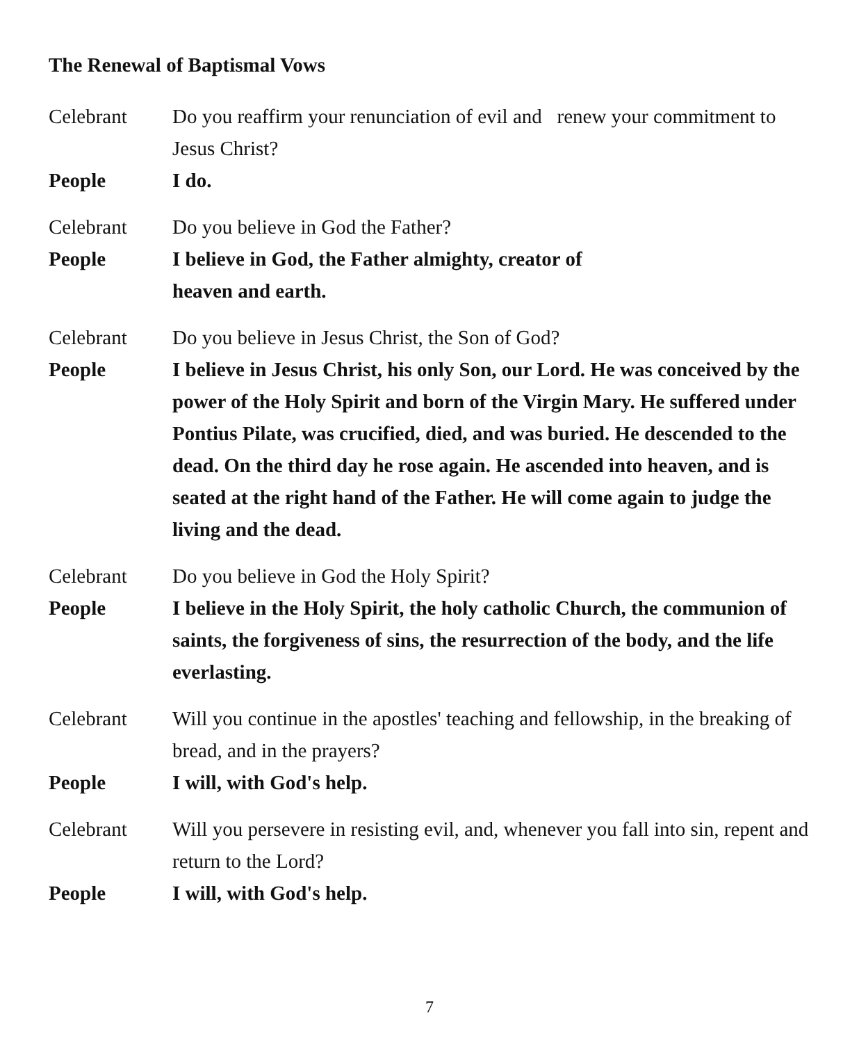The Renewal of Baptismal Vows
Celebrant Do you reaffirm your renunciation of evil and renew your commitment to Jesus Christ?
People I do.
Celebrant Do you believe in God the Father?
People I believe in God, the Father almighty, creator of
heaven and earth.
Celebrant Do you believe in Jesus Christ, the Son of God?
People I believe in Jesus Christ, his only Son, our Lord. He was conceived by the power of the Holy Spirit and born of the Virgin Mary. He suffered under Pontius Pilate, was crucified, died, and was buried. He descended to the dead. On the third day he rose again. He ascended into heaven, and is seated at the right hand of the Father. He will come again to judge the living and the dead.
Celebrant Do you believe in God the Holy Spirit?
People I believe in the Holy Spirit, the holy catholic Church, the communion of saints, the forgiveness of sins, the resurrection of the body, and the life everlasting.
Celebrant Will you continue in the apostles' teaching and fellowship, in the breaking of bread, and in the prayers?
People I will, with God's help.
Celebrant Will you persevere in resisting evil, and, whenever you fall into sin, repent and return to the Lord?
People I will, with God's help.
7